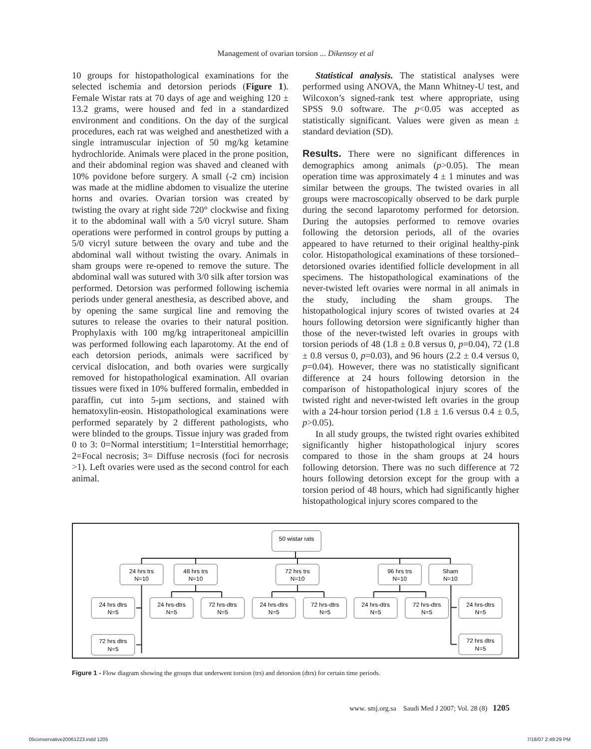Management of ovarian torsion ... Dikensoy et al
10 groups for histopathological examinations for the selected ischemia and detorsion periods (Figure 1). Female Wistar rats at 70 days of age and weighing 120 ± 13.2 grams, were housed and fed in a standardized environment and conditions. On the day of the surgical procedures, each rat was weighed and anesthetized with a single intramuscular injection of 50 mg/kg ketamine hydrochloride. Animals were placed in the prone position, and their abdominal region was shaved and cleaned with 10% povidone before surgery. A small (-2 cm) incision was made at the midline abdomen to visualize the uterine horns and ovaries. Ovarian torsion was created by twisting the ovary at right side 720° clockwise and fixing it to the abdominal wall with a 5/0 vicryl suture. Sham operations were performed in control groups by putting a 5/0 vicryl suture between the ovary and tube and the abdominal wall without twisting the ovary. Animals in sham groups were re-opened to remove the suture. The abdominal wall was sutured with 3/0 silk after torsion was performed. Detorsion was performed following ischemia periods under general anesthesia, as described above, and by opening the same surgical line and removing the sutures to release the ovaries to their natural position. Prophylaxis with 100 mg/kg intraperitoneal ampicillin was performed following each laparotomy. At the end of each detorsion periods, animals were sacrificed by cervical dislocation, and both ovaries were surgically removed for histopathological examination. All ovarian tissues were fixed in 10% buffered formalin, embedded in paraffin, cut into 5-µm sections, and stained with hematoxylin-eosin. Histopathological examinations were performed separately by 2 different pathologists, who were blinded to the groups. Tissue injury was graded from 0 to 3: 0=Normal interstitium; 1=Interstitial hemorrhage; 2=Focal necrosis; 3= Diffuse necrosis (foci for necrosis >1). Left ovaries were used as the second control for each animal.
Statistical analysis. The statistical analyses were performed using ANOVA, the Mann Whitney-U test, and Wilcoxon’s signed-rank test where appropriate, using SPSS 9.0 software. The p<0.05 was accepted as statistically significant. Values were given as mean ± standard deviation (SD).
Results. There were no significant differences in demographics among animals (p>0.05). The mean operation time was approximately 4 ± 1 minutes and was similar between the groups. The twisted ovaries in all groups were macroscopically observed to be dark purple during the second laparotomy performed for detorsion. During the autopsies performed to remove ovaries following the detorsion periods, all of the ovaries appeared to have returned to their original healthy-pink color. Histopathological examinations of these torsioned–detorsioned ovaries identified follicle development in all specimens. The histopathological examinations of the never-twisted left ovaries were normal in all animals in the study, including the sham groups. The histopathological injury scores of twisted ovaries at 24 hours following detorsion were significantly higher than those of the never-twisted left ovaries in groups with torsion periods of 48 (1.8 ± 0.8 versus 0, p=0.04), 72 (1.8 ± 0.8 versus 0, p=0.03), and 96 hours (2.2 ± 0.4 versus 0, p=0.04). However, there was no statistically significant difference at 24 hours following detorsion in the comparison of histopathological injury scores of the twisted right and never-twisted left ovaries in the group with a 24-hour torsion period (1.8 ± 1.6 versus 0.4 ± 0.5, p>0.05).
In all study groups, the twisted right ovaries exhibited significantly higher histopathological injury scores compared to those in the sham groups at 24 hours following detorsion. There was no such difference at 72 hours following detorsion except for the group with a torsion period of 48 hours, which had significantly higher histopathological injury scores compared to the
50 wistar rats
24 hrs trs
N=10
48 hrs trs
N=10
72 hrs trs
N=10
96 hrs trs
N=10
Sham
N=10
24 hrs dtrs
N=5
24 hrs-dtrs
N=5
72 hrs-dtrs
N=5
24 hrs-dtrs
N=5
72 hrs-dtrs
N=5
24 hrs-dtrs
N=5
72 hrs-dtrs
N=5
24 hrs-dtrs
N=5
72 hrs dtrs
N=5
72 hrs dtrs
N=5
Figure 1 - Flow diagram showing the groups that underwent torsion (trs) and detorsion (dtrs) for certain time periods.
www. smj.org.sa Saudi Med J 2007; Vol. 28 (8) 1205
05conservative20061223.indd 1205 7/18/07 2:49:29 PM